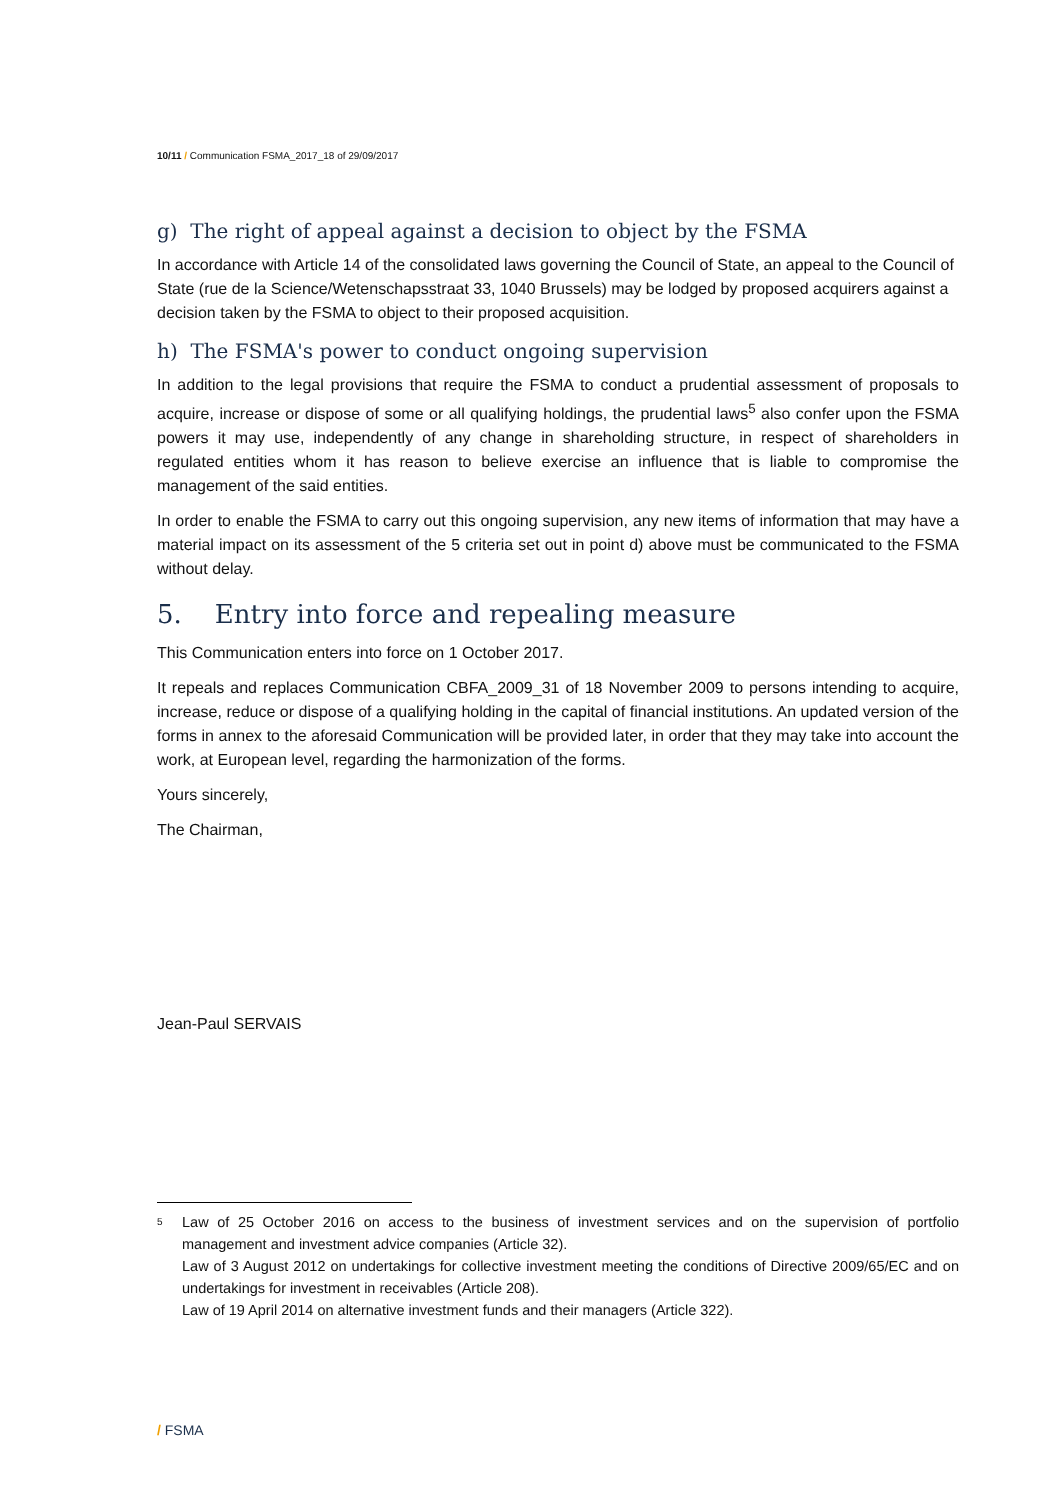10/11 / Communication FSMA_2017_18 of 29/09/2017
g) The right of appeal against a decision to object by the FSMA
In accordance with Article 14 of the consolidated laws governing the Council of State, an appeal to the Council of State (rue de la Science/Wetenschapsstraat 33, 1040 Brussels) may be lodged by proposed acquirers against a decision taken by the FSMA to object to their proposed acquisition.
h) The FSMA's power to conduct ongoing supervision
In addition to the legal provisions that require the FSMA to conduct a prudential assessment of proposals to acquire, increase or dispose of some or all qualifying holdings, the prudential laws<sup>5</sup> also confer upon the FSMA powers it may use, independently of any change in shareholding structure, in respect of shareholders in regulated entities whom it has reason to believe exercise an influence that is liable to compromise the management of the said entities.
In order to enable the FSMA to carry out this ongoing supervision, any new items of information that may have a material impact on its assessment of the 5 criteria set out in point d) above must be communicated to the FSMA without delay.
5. Entry into force and repealing measure
This Communication enters into force on 1 October 2017.
It repeals and replaces Communication CBFA_2009_31 of 18 November 2009 to persons intending to acquire, increase, reduce or dispose of a qualifying holding in the capital of financial institutions. An updated version of the forms in annex to the aforesaid Communication will be provided later, in order that they may take into account the work, at European level, regarding the harmonization of the forms.
Yours sincerely,
The Chairman,
Jean-Paul SERVAIS
5 Law of 25 October 2016 on access to the business of investment services and on the supervision of portfolio management and investment advice companies (Article 32).
Law of 3 August 2012 on undertakings for collective investment meeting the conditions of Directive 2009/65/EC and on undertakings for investment in receivables (Article 208).
Law of 19 April 2014 on alternative investment funds and their managers (Article 322).
/ FSMA